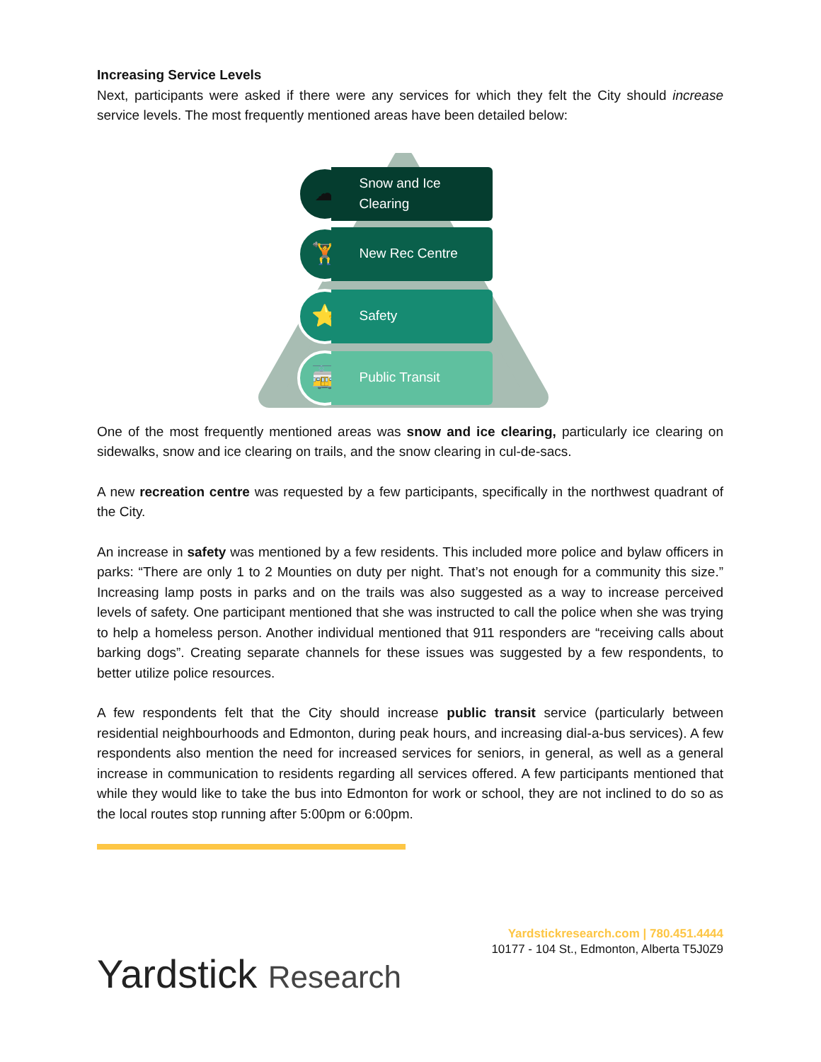Increasing Service Levels
Next, participants were asked if there were any services for which they felt the City should increase service levels. The most frequently mentioned areas have been detailed below:
☁
Snow and Ice Clearing
🏋
New Rec Centre
⭐
Safety
🚋
Public Transit
One of the most frequently mentioned areas was snow and ice clearing, particularly ice clearing on sidewalks, snow and ice clearing on trails, and the snow clearing in cul-de-sacs.
A new recreation centre was requested by a few participants, specifically in the northwest quadrant of the City.
An increase in safety was mentioned by a few residents. This included more police and bylaw officers in parks: “There are only 1 to 2 Mounties on duty per night. That’s not enough for a community this size.” Increasing lamp posts in parks and on the trails was also suggested as a way to increase perceived levels of safety. One participant mentioned that she was instructed to call the police when she was trying to help a homeless person. Another individual mentioned that 911 responders are “receiving calls about barking dogs”. Creating separate channels for these issues was suggested by a few respondents, to better utilize police resources.
A few respondents felt that the City should increase public transit service (particularly between residential neighbourhoods and Edmonton, during peak hours, and increasing dial-a-bus services). A few respondents also mention the need for increased services for seniors, in general, as well as a general increase in communication to residents regarding all services offered. A few participants mentioned that while they would like to take the bus into Edmonton for work or school, they are not inclined to do so as the local routes stop running after 5:00pm or 6:00pm.
Yardstickresearch.com | 780.451.4444
10177 - 104 St., Edmonton, Alberta T5J0Z9
Yardstick Research